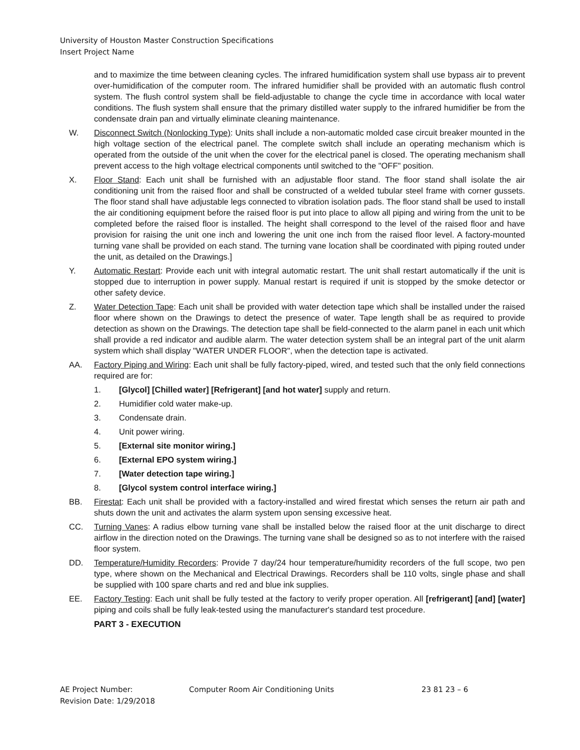University of Houston Master Construction Specifications
Insert Project Name
and to maximize the time between cleaning cycles. The infrared humidification system shall use bypass air to prevent over-humidification of the computer room. The infrared humidifier shall be provided with an automatic flush control system. The flush control system shall be field-adjustable to change the cycle time in accordance with local water conditions. The flush system shall ensure that the primary distilled water supply to the infrared humidifier be from the condensate drain pan and virtually eliminate cleaning maintenance.
W. Disconnect Switch (Nonlocking Type): Units shall include a non-automatic molded case circuit breaker mounted in the high voltage section of the electrical panel. The complete switch shall include an operating mechanism which is operated from the outside of the unit when the cover for the electrical panel is closed. The operating mechanism shall prevent access to the high voltage electrical components until switched to the "OFF" position.
X. Floor Stand: Each unit shall be furnished with an adjustable floor stand. The floor stand shall isolate the air conditioning unit from the raised floor and shall be constructed of a welded tubular steel frame with corner gussets. The floor stand shall have adjustable legs connected to vibration isolation pads. The floor stand shall be used to install the air conditioning equipment before the raised floor is put into place to allow all piping and wiring from the unit to be completed before the raised floor is installed. The height shall correspond to the level of the raised floor and have provision for raising the unit one inch and lowering the unit one inch from the raised floor level. A factory-mounted turning vane shall be provided on each stand. The turning vane location shall be coordinated with piping routed under the unit, as detailed on the Drawings.]
Y. Automatic Restart: Provide each unit with integral automatic restart. The unit shall restart automatically if the unit is stopped due to interruption in power supply. Manual restart is required if unit is stopped by the smoke detector or other safety device.
Z. Water Detection Tape: Each unit shall be provided with water detection tape which shall be installed under the raised floor where shown on the Drawings to detect the presence of water. Tape length shall be as required to provide detection as shown on the Drawings. The detection tape shall be field-connected to the alarm panel in each unit which shall provide a red indicator and audible alarm. The water detection system shall be an integral part of the unit alarm system which shall display "WATER UNDER FLOOR", when the detection tape is activated.
AA. Factory Piping and Wiring: Each unit shall be fully factory-piped, wired, and tested such that the only field connections required are for:
1. [Glycol] [Chilled water] [Refrigerant] [and hot water] supply and return.
2. Humidifier cold water make-up.
3. Condensate drain.
4. Unit power wiring.
5. [External site monitor wiring.]
6. [External EPO system wiring.]
7. [Water detection tape wiring.]
8. [Glycol system control interface wiring.]
BB. Firestat: Each unit shall be provided with a factory-installed and wired firestat which senses the return air path and shuts down the unit and activates the alarm system upon sensing excessive heat.
CC. Turning Vanes: A radius elbow turning vane shall be installed below the raised floor at the unit discharge to direct airflow in the direction noted on the Drawings. The turning vane shall be designed so as to not interfere with the raised floor system.
DD. Temperature/Humidity Recorders: Provide 7 day/24 hour temperature/humidity recorders of the full scope, two pen type, where shown on the Mechanical and Electrical Drawings. Recorders shall be 110 volts, single phase and shall be supplied with 100 spare charts and red and blue ink supplies.
EE. Factory Testing: Each unit shall be fully tested at the factory to verify proper operation. All [refrigerant] [and] [water] piping and coils shall be fully leak-tested using the manufacturer's standard test procedure.
PART 3 - EXECUTION
AE Project Number:
Revision Date: 1/29/2018
Computer Room Air Conditioning Units 23 81 23 – 6